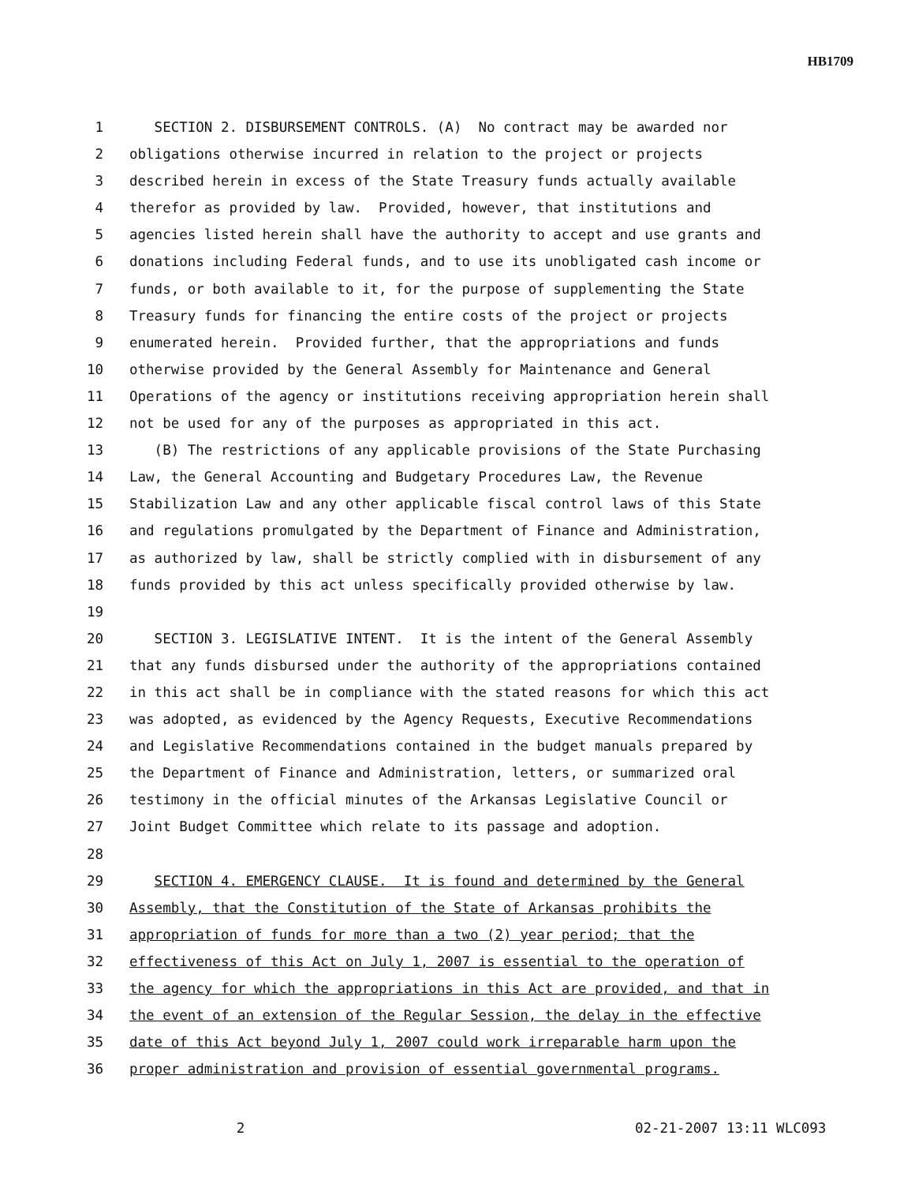HB1709
1 SECTION 2. DISBURSEMENT CONTROLS. (A) No contract may be awarded nor
2 obligations otherwise incurred in relation to the project or projects
3 described herein in excess of the State Treasury funds actually available
4 therefor as provided by law. Provided, however, that institutions and
5 agencies listed herein shall have the authority to accept and use grants and
6 donations including Federal funds, and to use its unobligated cash income or
7 funds, or both available to it, for the purpose of supplementing the State
8 Treasury funds for financing the entire costs of the project or projects
9 enumerated herein. Provided further, that the appropriations and funds
10 otherwise provided by the General Assembly for Maintenance and General
11 Operations of the agency or institutions receiving appropriation herein shall
12 not be used for any of the purposes as appropriated in this act.
13 (B) The restrictions of any applicable provisions of the State Purchasing
14 Law, the General Accounting and Budgetary Procedures Law, the Revenue
15 Stabilization Law and any other applicable fiscal control laws of this State
16 and regulations promulgated by the Department of Finance and Administration,
17 as authorized by law, shall be strictly complied with in disbursement of any
18 funds provided by this act unless specifically provided otherwise by law.
19
20 SECTION 3. LEGISLATIVE INTENT. It is the intent of the General Assembly
21 that any funds disbursed under the authority of the appropriations contained
22 in this act shall be in compliance with the stated reasons for which this act
23 was adopted, as evidenced by the Agency Requests, Executive Recommendations
24 and Legislative Recommendations contained in the budget manuals prepared by
25 the Department of Finance and Administration, letters, or summarized oral
26 testimony in the official minutes of the Arkansas Legislative Council or
27 Joint Budget Committee which relate to its passage and adoption.
28
29 SECTION 4. EMERGENCY CLAUSE. It is found and determined by the General
30 Assembly, that the Constitution of the State of Arkansas prohibits the
31 appropriation of funds for more than a two (2) year period; that the
32 effectiveness of this Act on July 1, 2007 is essential to the operation of
33 the agency for which the appropriations in this Act are provided, and that in
34 the event of an extension of the Regular Session, the delay in the effective
35 date of this Act beyond July 1, 2007 could work irreparable harm upon the
36 proper administration and provision of essential governmental programs.
2 02-21-2007 13:11 WLC093